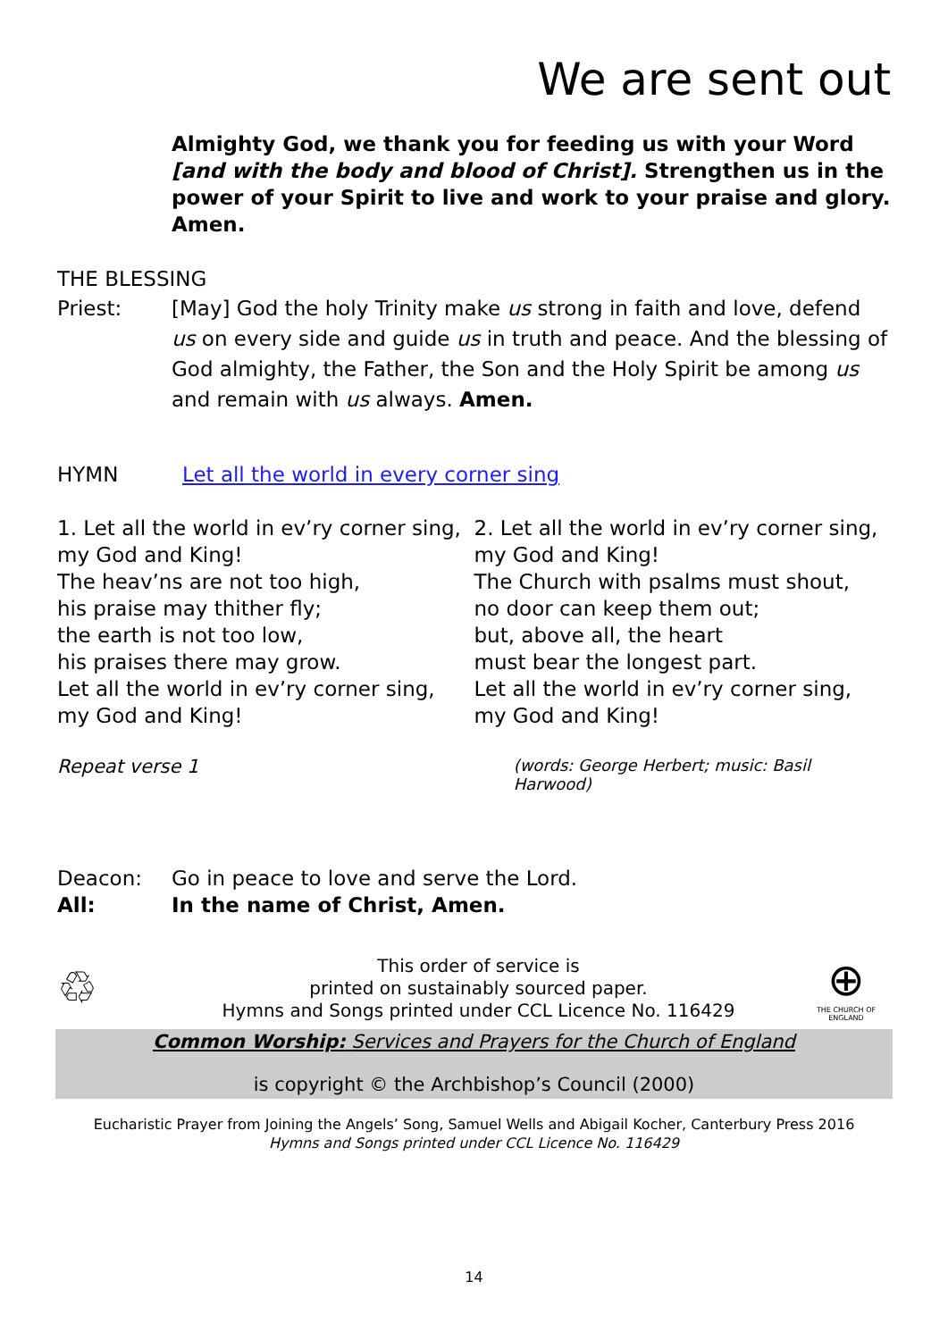We are sent out
Almighty God, we thank you for feeding us with your Word [and with the body and blood of Christ]. Strengthen us in the power of your Spirit to live and work to your praise and glory. Amen.
THE BLESSING
Priest: [May] God the holy Trinity make us strong in faith and love, defend us on every side and guide us in truth and peace. And the blessing of God almighty, the Father, the Son and the Holy Spirit be among us and remain with us always. Amen.
HYMN Let all the world in every corner sing
1. Let all the world in ev’ry corner sing,
my God and King!
The heav’ns are not too high,
his praise may thither fly;
the earth is not too low,
his praises there may grow.
Let all the world in ev’ry corner sing,
my God and King!
2. Let all the world in ev’ry corner sing,
my God and King!
The Church with psalms must shout,
no door can keep them out;
but, above all, the heart
must bear the longest part.
Let all the world in ev’ry corner sing,
my God and King!
Repeat verse 1
(words: George Herbert; music: Basil Harwood)
Deacon: Go in peace to love and serve the Lord.
All: In the name of Christ, Amen.
♲
This order of service is
printed on sustainably sourced paper.
Hymns and Songs printed under CCL Licence No. 116429
⊕
THE CHURCH OF ENGLAND
Common Worship: Services and Prayers for the Church of England
is copyright © the Archbishop’s Council (2000)
Eucharistic Prayer from Joining the Angels’ Song, Samuel Wells and Abigail Kocher, Canterbury Press 2016
Hymns and Songs printed under CCL Licence No. 116429
14